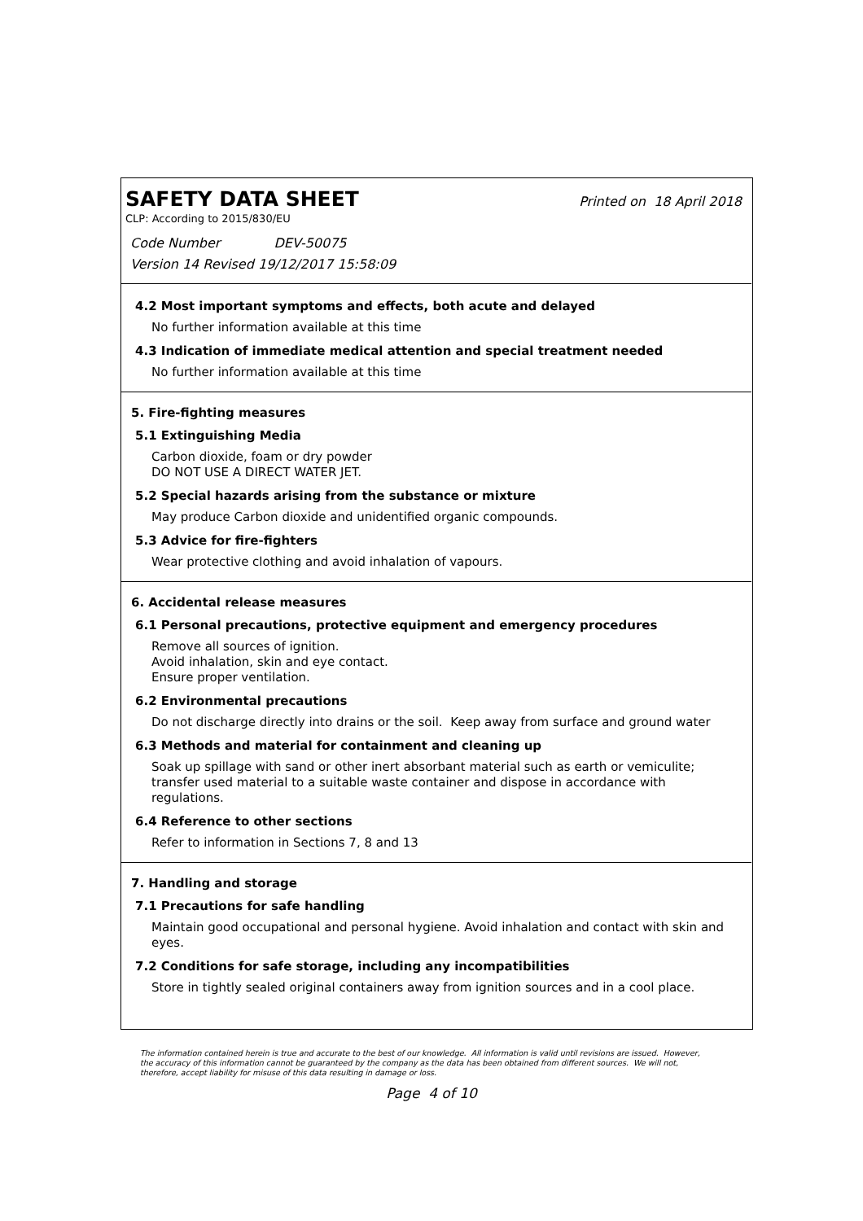SAFETY DATA SHEET
Printed on 18 April 2018
CLP: According to 2015/830/EU
Code Number DEV-50075
Version 14 Revised 19/12/2017 15:58:09
4.2 Most important symptoms and effects, both acute and delayed
No further information available at this time
4.3 Indication of immediate medical attention and special treatment needed
No further information available at this time
5. Fire-fighting measures
5.1 Extinguishing Media
Carbon dioxide, foam or dry powder
DO NOT USE A DIRECT WATER JET.
5.2 Special hazards arising from the substance or mixture
May produce Carbon dioxide and unidentified organic compounds.
5.3 Advice for fire-fighters
Wear protective clothing and avoid inhalation of vapours.
6. Accidental release measures
6.1 Personal precautions, protective equipment and emergency procedures
Remove all sources of ignition.
Avoid inhalation, skin and eye contact.
Ensure proper ventilation.
6.2 Environmental precautions
Do not discharge directly into drains or the soil. Keep away from surface and ground water
6.3 Methods and material for containment and cleaning up
Soak up spillage with sand or other inert absorbant material such as earth or vemiculite; transfer used material to a suitable waste container and dispose in accordance with regulations.
6.4 Reference to other sections
Refer to information in Sections 7, 8 and 13
7. Handling and storage
7.1 Precautions for safe handling
Maintain good occupational and personal hygiene. Avoid inhalation and contact with skin and eyes.
7.2 Conditions for safe storage, including any incompatibilities
Store in tightly sealed original containers away from ignition sources and in a cool place.
The information contained herein is true and accurate to the best of our knowledge. All information is valid until revisions are issued. However, the accuracy of this information cannot be guaranteed by the company as the data has been obtained from different sources. We will not, therefore, accept liability for misuse of this data resulting in damage or loss.
Page 4 of 10